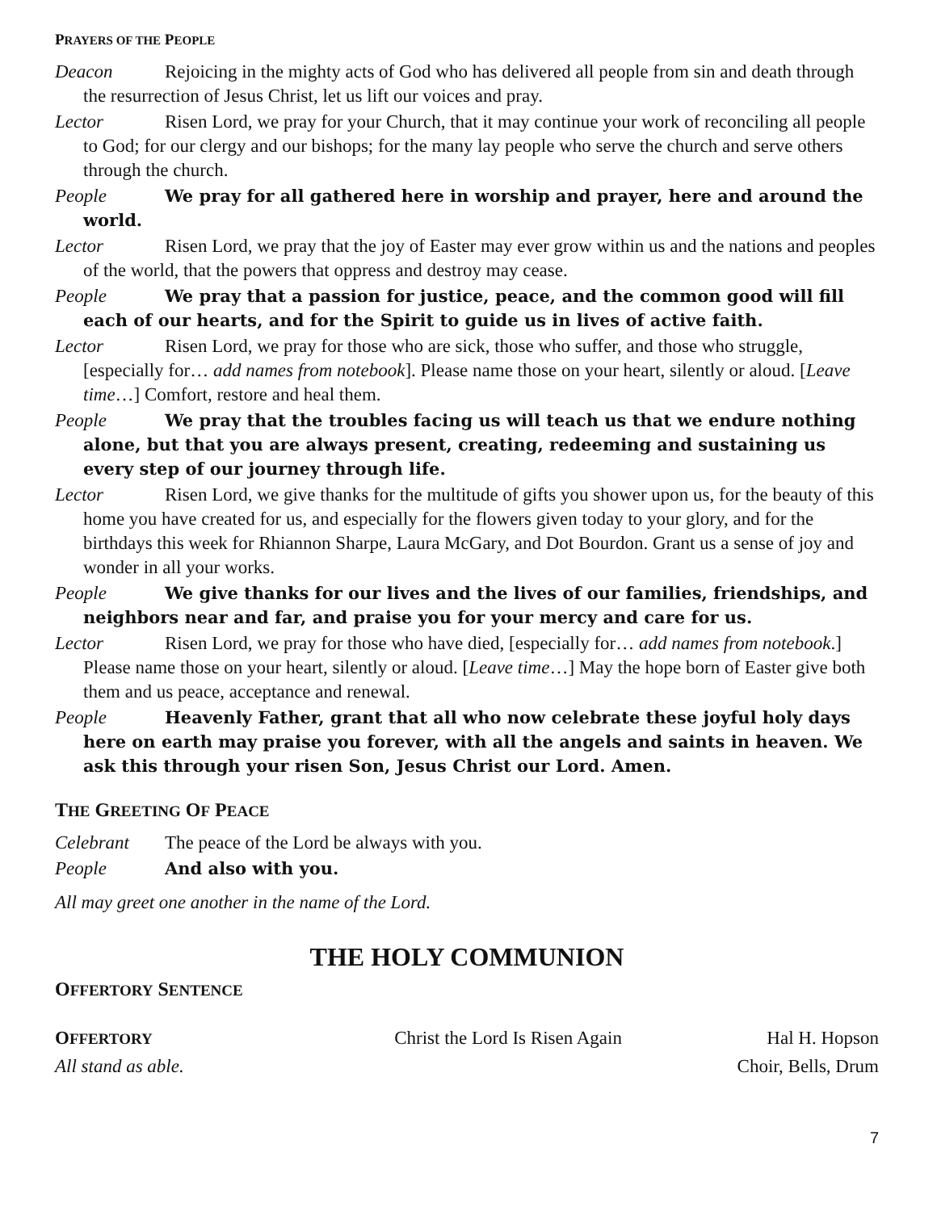PRAYERS OF THE PEOPLE
Deacon Rejoicing in the mighty acts of God who has delivered all people from sin and death through the resurrection of Jesus Christ, let us lift our voices and pray.
Lector Risen Lord, we pray for your Church, that it may continue your work of reconciling all people to God; for our clergy and our bishops; for the many lay people who serve the church and serve others through the church.
People We pray for all gathered here in worship and prayer, here and around the world.
Lector Risen Lord, we pray that the joy of Easter may ever grow within us and the nations and peoples of the world, that the powers that oppress and destroy may cease.
People We pray that a passion for justice, peace, and the common good will fill each of our hearts, and for the Spirit to guide us in lives of active faith.
Lector Risen Lord, we pray for those who are sick, those who suffer, and those who struggle, [especially for… add names from notebook]. Please name those on your heart, silently or aloud. [Leave time…] Comfort, restore and heal them.
People We pray that the troubles facing us will teach us that we endure nothing alone, but that you are always present, creating, redeeming and sustaining us every step of our journey through life.
Lector Risen Lord, we give thanks for the multitude of gifts you shower upon us, for the beauty of this home you have created for us, and especially for the flowers given today to your glory, and for the birthdays this week for Rhiannon Sharpe, Laura McGary, and Dot Bourdon. Grant us a sense of joy and wonder in all your works.
People We give thanks for our lives and the lives of our families, friendships, and neighbors near and far, and praise you for your mercy and care for us.
Lector Risen Lord, we pray for those who have died, [especially for… add names from notebook.] Please name those on your heart, silently or aloud. [Leave time…] May the hope born of Easter give both them and us peace, acceptance and renewal.
People Heavenly Father, grant that all who now celebrate these joyful holy days here on earth may praise you forever, with all the angels and saints in heaven. We ask this through your risen Son, Jesus Christ our Lord. Amen.
THE GREETING OF PEACE
Celebrant The peace of the Lord be always with you.
People And also with you.
All may greet one another in the name of the Lord.
THE HOLY COMMUNION
OFFERTORY SENTENCE
OFFERTORY Christ the Lord Is Risen Again Hal H. Hopson
All stand as able. Choir, Bells, Drum
7